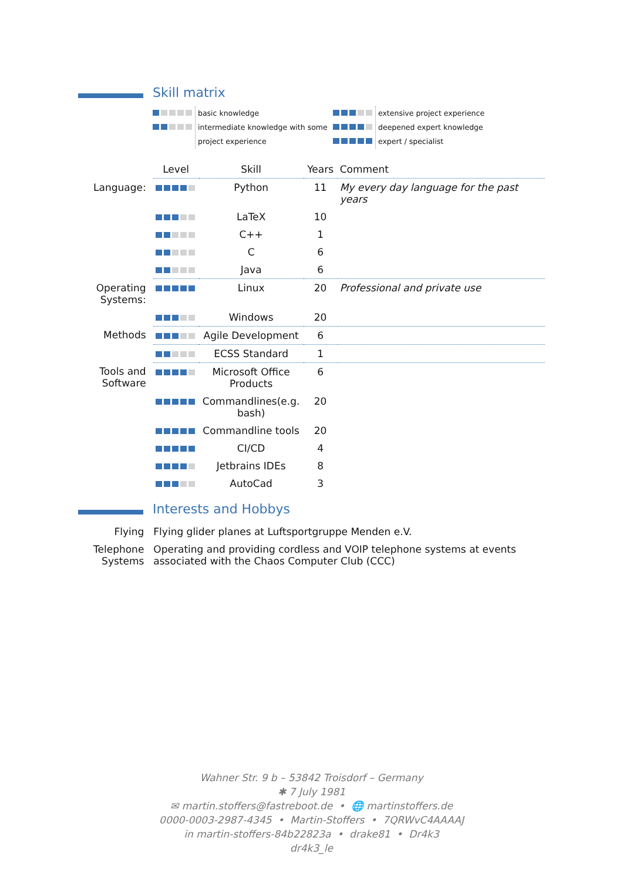Skill matrix
basic knowledge
intermediate knowledge with some project experience
extensive project experience
deepened expert knowledge
expert / specialist
| | Level | Skill | Years | Comment |
| Language: | | Python | 11 | My every day language for the past years |
| | | LaTeX | 10 | |
| | | C++ | 1 | |
| | | C | 6 | |
| | | Java | 6 | |
| Operating Systems: | | Linux | 20 | Professional and private use |
| | | Windows | 20 | |
| Methods | | Agile Development | 6 | |
| | | ECSS Standard | 1 | |
| Tools and Software | | Microsoft Office Products | 6 | |
| | | Commandlines(e.g. bash) | 20 | |
| | | Commandline tools | 20 | |
| | | CI/CD | 4 | |
| | | Jetbrains IDEs | 8 | |
| | | AutoCad | 3 | |
Interests and Hobbys
| Flying | Flying glider planes at Luftsportgruppe Menden e.V. |
| Telephone Systems | Operating and providing cordless and VOIP telephone systems at events associated with the Chaos Computer Club (CCC) |
Wahner Str. 9 b – 53842 Troisdorf – Germany
✱ 7 July 1981
✉ martin.stoffers@fastreboot.de • 🌐 martinstoffers.de
0000-0003-2987-4345 • Martin-Stoffers • 7QRWvC4AAAAJ
in martin-stoffers-84b22823a • drake81 • Dr4k3
dr4k3_le